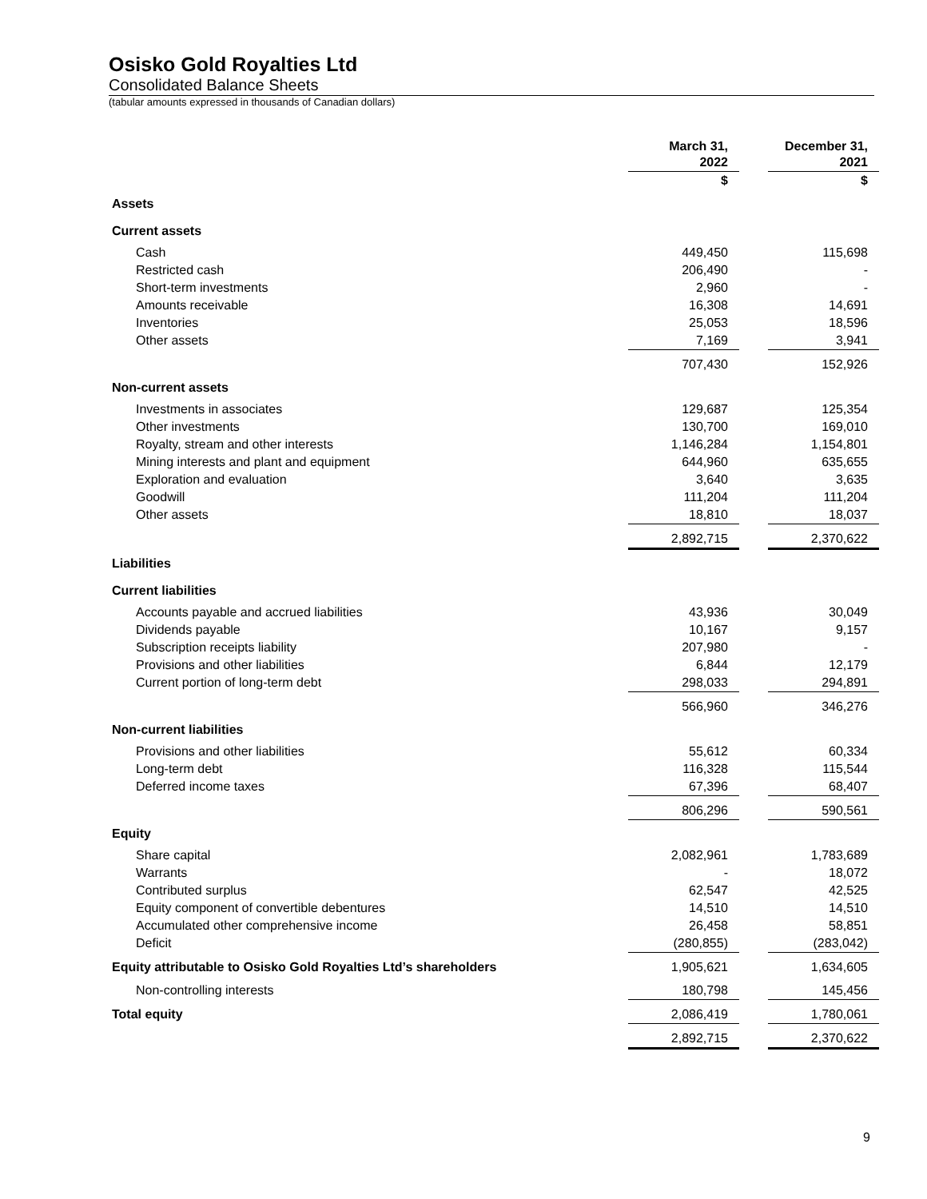Osisko Gold Royalties Ltd
Consolidated Balance Sheets
(tabular amounts expressed in thousands of Canadian dollars)
| | March 31, 2022 | | December 31, 2021 |
| | $ | | $ |
| Assets | | | |
| Current assets | | | |
| Cash | 449,450 | | 115,698 |
| Restricted cash | 206,490 | | - |
| Short-term investments | 2,960 | | - |
| Amounts receivable | 16,308 | | 14,691 |
| Inventories | 25,053 | | 18,596 |
| Other assets | 7,169 | | 3,941 |
| | 707,430 | | 152,926 |
| Non-current assets | | | |
| Investments in associates | 129,687 | | 125,354 |
| Other investments | 130,700 | | 169,010 |
| Royalty, stream and other interests | 1,146,284 | | 1,154,801 |
| Mining interests and plant and equipment | 644,960 | | 635,655 |
| Exploration and evaluation | 3,640 | | 3,635 |
| Goodwill | 111,204 | | 111,204 |
| Other assets | 18,810 | | 18,037 |
| | 2,892,715 | | 2,370,622 |
| Liabilities | | | |
| Current liabilities | | | |
| Accounts payable and accrued liabilities | 43,936 | | 30,049 |
| Dividends payable | 10,167 | | 9,157 |
| Subscription receipts liability | 207,980 | | - |
| Provisions and other liabilities | 6,844 | | 12,179 |
| Current portion of long-term debt | 298,033 | | 294,891 |
| | 566,960 | | 346,276 |
| Non-current liabilities | | | |
| Provisions and other liabilities | 55,612 | | 60,334 |
| Long-term debt | 116,328 | | 115,544 |
| Deferred income taxes | 67,396 | | 68,407 |
| | 806,296 | | 590,561 |
| Equity | | | |
| Share capital | 2,082,961 | | 1,783,689 |
| Warrants | - | | 18,072 |
| Contributed surplus | 62,547 | | 42,525 |
| Equity component of convertible debentures | 14,510 | | 14,510 |
| Accumulated other comprehensive income | 26,458 | | 58,851 |
| Deficit | (280,855) | | (283,042) |
| Equity attributable to Osisko Gold Royalties Ltd’s shareholders | 1,905,621 | | 1,634,605 |
| Non-controlling interests | 180,798 | | 145,456 |
| Total equity | 2,086,419 | | 1,780,061 |
| | 2,892,715 | | 2,370,622 |
9